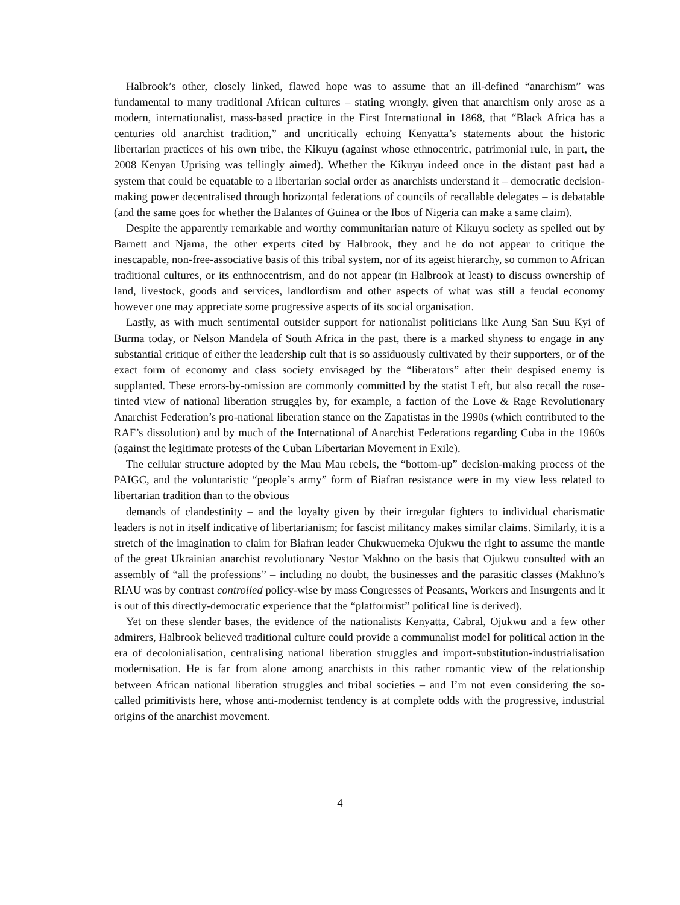Halbrook’s other, closely linked, flawed hope was to assume that an ill-defined “anarchism” was fundamental to many traditional African cultures – stating wrongly, given that anarchism only arose as a modern, internationalist, mass-based practice in the First International in 1868, that “Black Africa has a centuries old anarchist tradition,” and uncritically echoing Kenyatta’s statements about the historic libertarian practices of his own tribe, the Kikuyu (against whose ethnocentric, patrimonial rule, in part, the 2008 Kenyan Uprising was tellingly aimed). Whether the Kikuyu indeed once in the distant past had a system that could be equatable to a libertarian social order as anarchists understand it – democratic decision-making power decentralised through horizontal federations of councils of recallable delegates – is debatable (and the same goes for whether the Balantes of Guinea or the Ibos of Nigeria can make a same claim).
Despite the apparently remarkable and worthy communitarian nature of Kikuyu society as spelled out by Barnett and Njama, the other experts cited by Halbrook, they and he do not appear to critique the inescapable, non-free-associative basis of this tribal system, nor of its ageist hierarchy, so common to African traditional cultures, or its enthnocentrism, and do not appear (in Halbrook at least) to discuss ownership of land, livestock, goods and services, landlordism and other aspects of what was still a feudal economy however one may appreciate some progressive aspects of its social organisation.
Lastly, as with much sentimental outsider support for nationalist politicians like Aung San Suu Kyi of Burma today, or Nelson Mandela of South Africa in the past, there is a marked shyness to engage in any substantial critique of either the leadership cult that is so assiduously cultivated by their supporters, or of the exact form of economy and class society envisaged by the “liberators” after their despised enemy is supplanted. These errors-by-omission are commonly committed by the statist Left, but also recall the rose-tinted view of national liberation struggles by, for example, a faction of the Love & Rage Revolutionary Anarchist Federation’s pro-national liberation stance on the Zapatistas in the 1990s (which contributed to the RAF’s dissolution) and by much of the International of Anarchist Federations regarding Cuba in the 1960s (against the legitimate protests of the Cuban Libertarian Movement in Exile).
The cellular structure adopted by the Mau Mau rebels, the “bottom-up” decision-making process of the PAIGC, and the voluntaristic “people’s army” form of Biafran resistance were in my view less related to libertarian tradition than to the obvious
demands of clandestinity – and the loyalty given by their irregular fighters to individual charismatic leaders is not in itself indicative of libertarianism; for fascist militancy makes similar claims. Similarly, it is a stretch of the imagination to claim for Biafran leader Chukwuemeka Ojukwu the right to assume the mantle of the great Ukrainian anarchist revolutionary Nestor Makhno on the basis that Ojukwu consulted with an assembly of “all the professions” – including no doubt, the businesses and the parasitic classes (Makhno’s RIAU was by contrast controlled policy-wise by mass Congresses of Peasants, Workers and Insurgents and it is out of this directly-democratic experience that the “platformist” political line is derived).
Yet on these slender bases, the evidence of the nationalists Kenyatta, Cabral, Ojukwu and a few other admirers, Halbrook believed traditional culture could provide a communalist model for political action in the era of decolonialisation, centralising national liberation struggles and import-substitution-industrialisation modernisation. He is far from alone among anarchists in this rather romantic view of the relationship between African national liberation struggles and tribal societies – and I’m not even considering the so-called primitivists here, whose anti-modernist tendency is at complete odds with the progressive, industrial origins of the anarchist movement.
4